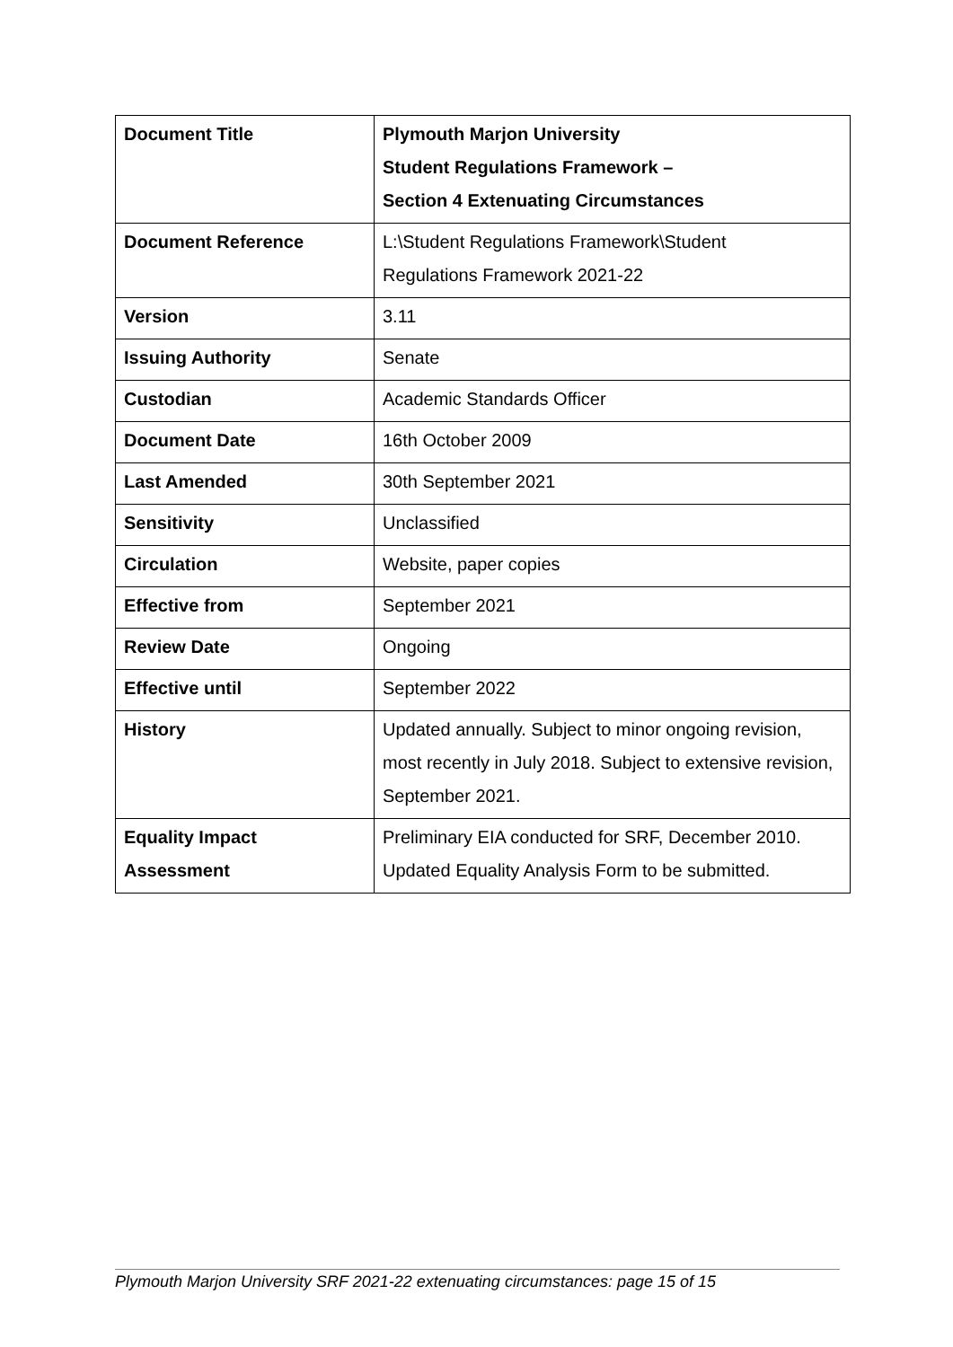| Document Title | Plymouth Marjon University Student Regulations Framework – Section 4 Extenuating Circumstances |
| Document Reference | L:\Student Regulations Framework\Student Regulations Framework 2021-22 |
| Version | 3.11 |
| Issuing Authority | Senate |
| Custodian | Academic Standards Officer |
| Document Date | 16th October 2009 |
| Last Amended | 30th September 2021 |
| Sensitivity | Unclassified |
| Circulation | Website, paper copies |
| Effective from | September 2021 |
| Review Date | Ongoing |
| Effective until | September 2022 |
| History | Updated annually. Subject to minor ongoing revision, most recently in July 2018. Subject to extensive revision, September 2021. |
| Equality Impact Assessment | Preliminary EIA conducted for SRF, December 2010. Updated Equality Analysis Form to be submitted. |
Plymouth Marjon University SRF 2021-22 extenuating circumstances: page 15 of 15